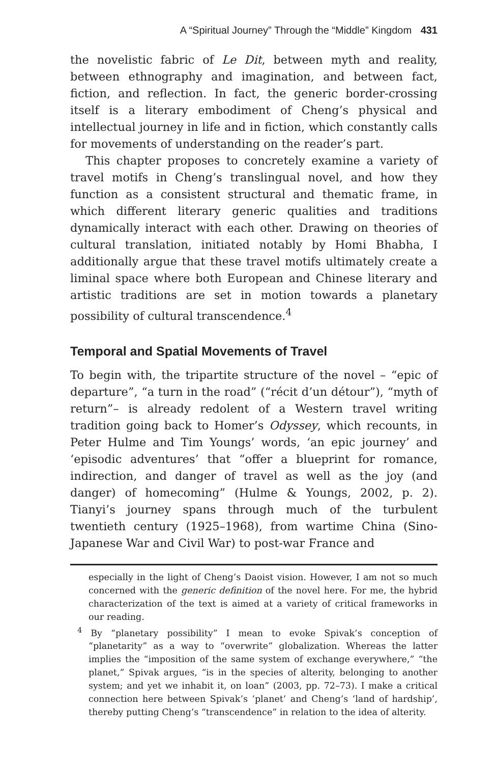A “Spiritual Journey” Through the “Middle” Kingdom 431
the novelistic fabric of Le Dit, between myth and reality, between ethnography and imagination, and between fact, fiction, and reflection. In fact, the generic border-crossing itself is a literary embodiment of Cheng’s physical and intellectual journey in life and in fiction, which constantly calls for movements of understanding on the reader’s part.
This chapter proposes to concretely examine a variety of travel motifs in Cheng’s translingual novel, and how they function as a consistent structural and thematic frame, in which different literary generic qualities and traditions dynamically interact with each other. Drawing on theories of cultural translation, initiated notably by Homi Bhabha, I additionally argue that these travel motifs ultimately create a liminal space where both European and Chinese literary and artistic traditions are set in motion towards a planetary possibility of cultural transcendence.<sup>4</sup>
Temporal and Spatial Movements of Travel
To begin with, the tripartite structure of the novel – “epic of departure”, “a turn in the road” (“récit d’un détour”), “myth of return”– is already redolent of a Western travel writing tradition going back to Homer’s Odyssey, which recounts, in Peter Hulme and Tim Youngs’ words, ‘an epic journey’ and ‘episodic adventures’ that “offer a blueprint for romance, indirection, and danger of travel as well as the joy (and danger) of homecoming” (Hulme & Youngs, 2002, p. 2). Tianyi’s journey spans through much of the turbulent twentieth century (1925–1968), from wartime China (Sino-Japanese War and Civil War) to post-war France and
especially in the light of Cheng’s Daoist vision. However, I am not so much concerned with the generic definition of the novel here. For me, the hybrid characterization of the text is aimed at a variety of critical frameworks in our reading.
<sup>4</sup> By “planetary possibility” I mean to evoke Spivak’s conception of “planetarity” as a way to “overwrite” globalization. Whereas the latter implies the “imposition of the same system of exchange everywhere,” “the planet,” Spivak argues, “is in the species of alterity, belonging to another system; and yet we inhabit it, on loan” (2003, pp. 72–73). I make a critical connection here between Spivak’s ‘planet’ and Cheng’s ‘land of hardship’, thereby putting Cheng’s “transcendence” in relation to the idea of alterity.